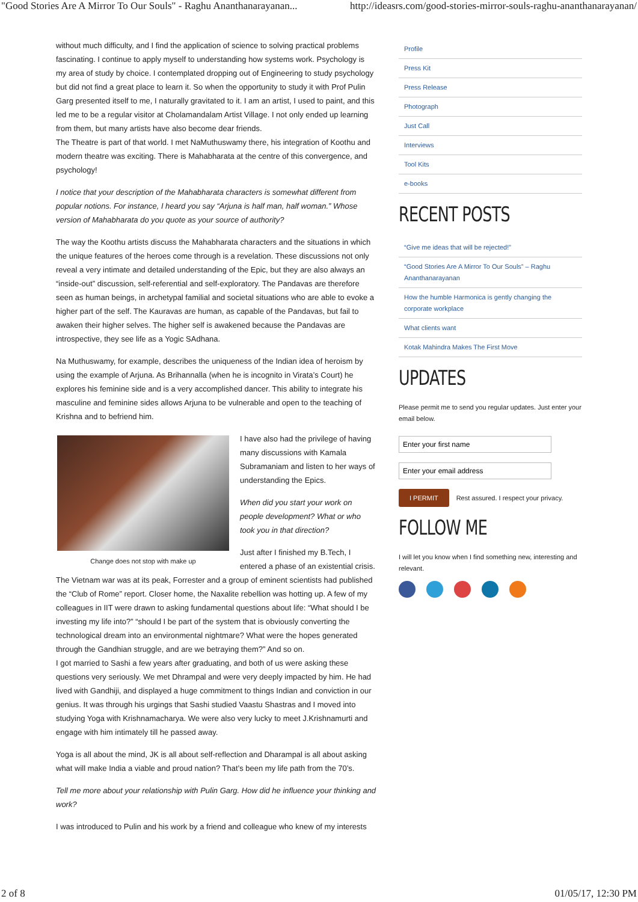"Good Stories Are A Mirror To Our Souls" - Raghu Ananthanarayanan... http://ideasrs.com/good-stories-mirror-souls-raghu-ananthanarayanan/
without much difficulty, and I find the application of science to solving practical problems fascinating. I continue to apply myself to understanding how systems work. Psychology is my area of study by choice. I contemplated dropping out of Engineering to study psychology but did not find a great place to learn it. So when the opportunity to study it with Prof Pulin Garg presented itself to me, I naturally gravitated to it. I am an artist, I used to paint, and this led me to be a regular visitor at Cholamandalam Artist Village. I not only ended up learning from them, but many artists have also become dear friends.
The Theatre is part of that world. I met NaMuthuswamy there, his integration of Koothu and modern theatre was exciting. There is Mahabharata at the centre of this convergence, and psychology!
I notice that your description of the Mahabharata characters is somewhat different from popular notions. For instance, I heard you say “Arjuna is half man, half woman.” Whose version of Mahabharata do you quote as your source of authority?
The way the Koothu artists discuss the Mahabharata characters and the situations in which the unique features of the heroes come through is a revelation. These discussions not only reveal a very intimate and detailed understanding of the Epic, but they are also always an “inside-out” discussion, self-referential and self-exploratory. The Pandavas are therefore seen as human beings, in archetypal familial and societal situations who are able to evoke a higher part of the self. The Kauravas are human, as capable of the Pandavas, but fail to awaken their higher selves. The higher self is awakened because the Pandavas are introspective, they see life as a Yogic SAdhana.
Na Muthuswamy, for example, describes the uniqueness of the Indian idea of heroism by using the example of Arjuna. As Brihannalla (when he is incognito in Virata’s Court) he explores his feminine side and is a very accomplished dancer. This ability to integrate his masculine and feminine sides allows Arjuna to be vulnerable and open to the teaching of Krishna and to befriend him.
Change does not stop with make up
I have also had the privilege of having many discussions with Kamala Subramaniam and listen to her ways of understanding the Epics.
When did you start your work on people development? What or who took you in that direction?
Just after I finished my B.Tech, I entered a phase of an existential crisis. The Vietnam war was at its peak, Forrester and a group of eminent scientists had published the “Club of Rome” report. Closer home, the Naxalite rebellion was hotting up. A few of my colleagues in IIT were drawn to asking fundamental questions about life: “What should I be investing my life into?” “should I be part of the system that is obviously converting the technological dream into an environmental nightmare? What were the hopes generated through the Gandhian struggle, and are we betraying them?” And so on.
I got married to Sashi a few years after graduating, and both of us were asking these questions very seriously. We met Dhrampal and were very deeply impacted by him. He had lived with Gandhiji, and displayed a huge commitment to things Indian and conviction in our genius. It was through his urgings that Sashi studied Vaastu Shastras and I moved into studying Yoga with Krishnamacharya. We were also very lucky to meet J.Krishnamurti and engage with him intimately till he passed away.
Yoga is all about the mind, JK is all about self-reflection and Dharampal is all about asking what will make India a viable and proud nation? That’s been my life path from the 70’s.
Tell me more about your relationship with Pulin Garg. How did he influence your thinking and work?
I was introduced to Pulin and his work by a friend and colleague who knew of my interests
Profile
Press Kit
Press Release
Photograph
Just Call
Interviews
Tool Kits
e-books
RECENT POSTS
“Give me ideas that will be rejected!”
“Good Stories Are A Mirror To Our Souls” – Raghu Ananthanarayanan
How the humble Harmonica is gently changing the corporate workplace
What clients want
Kotak Mahindra Makes The First Move
UPDATES
Please permit me to send you regular updates. Just enter your email below.
I PERMIT Rest assured. I respect your privacy.
FOLLOW ME
I will let you know when I find something new, interesting and relevant.
2 of 8 01/05/17, 12:30 PM